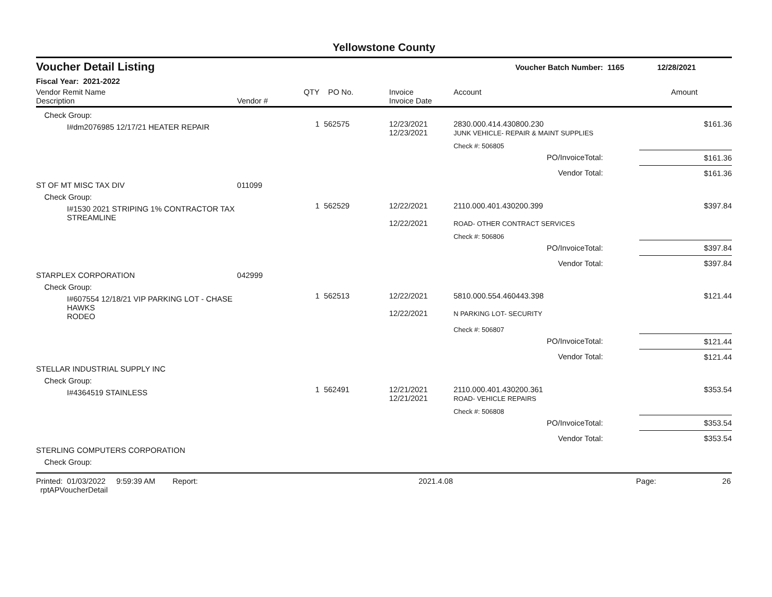Yellowstone County
Voucher Detail Listing Voucher Batch Number: 1165 12/28/2021
Fiscal Year: 2021-2022
| Vendor Remit Name Description | Vendor # | QTY | PO No. | Invoice Invoice Date | Account | | Amount |
| --- | --- | --- | --- | --- | --- | --- | --- |
| Check Group: | | | | | | | |
| I#dm2076985 12/17/21 HEATER REPAIR | | 1 | 562575 | 12/23/2021 12/23/2021 | 2830.000.414.430800.230 JUNK VEHICLE- REPAIR & MAINT SUPPLIES | | $161.36 |
| | | | | | Check #: 506805 | | |
| PO/InvoiceTotal: | | | | | | | $161.36 |
| Vendor Total: | | | | | | | $161.36 |
| ST OF MT MISC TAX DIV | 011099 | | | | | | |
| Check Group: | | | | | | | |
| I#1530 2021 STRIPING 1% CONTRACTOR TAX STREAMLINE | | 1 | 562529 | 12/22/2021 12/22/2021 | 2110.000.401.430200.399 ROAD- OTHER CONTRACT SERVICES | | $397.84 |
| | | | | | Check #: 506806 | | |
| PO/InvoiceTotal: | | | | | | | $397.84 |
| Vendor Total: | | | | | | | $397.84 |
| STARPLEX CORPORATION | 042999 | | | | | | |
| Check Group: | | | | | | | |
| I#607554 12/18/21 VIP PARKING LOT - CHASE HAWKS RODEO | | 1 | 562513 | 12/22/2021 12/22/2021 | 5810.000.554.460443.398 N PARKING LOT- SECURITY | | $121.44 |
| | | | | | Check #: 506807 | | |
| PO/InvoiceTotal: | | | | | | | $121.44 |
| Vendor Total: | | | | | | | $121.44 |
| STELLAR INDUSTRIAL SUPPLY INC | | | | | | | |
| Check Group: | | | | | | | |
| I#4364519 STAINLESS | | 1 | 562491 | 12/21/2021 12/21/2021 | 2110.000.401.430200.361 ROAD- VEHICLE REPAIRS | | $353.54 |
| | | | | | Check #: 506808 | | |
| PO/InvoiceTotal: | | | | | | | $353.54 |
| Vendor Total: | | | | | | | $353.54 |
| STERLING COMPUTERS CORPORATION | | | | | | | |
| Check Group: | | | | | | | |
Printed: 01/03/2022 9:59:39 AM Report: rptAPVoucherDetail 2021.4.08 Page: 26